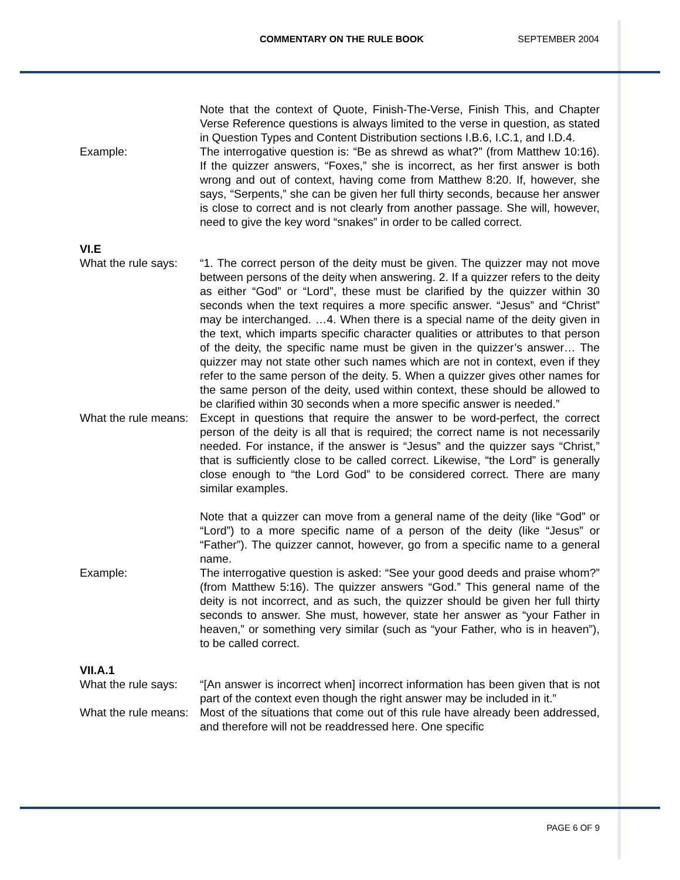COMMENTARY ON THE RULE BOOK SEPTEMBER 2004
Note that the context of Quote, Finish-The-Verse, Finish This, and Chapter Verse Reference questions is always limited to the verse in question, as stated in Question Types and Content Distribution sections I.B.6, I.C.1, and I.D.4.
Example: The interrogative question is: “Be as shrewd as what?” (from Matthew 10:16). If the quizzer answers, “Foxes,” she is incorrect, as her first answer is both wrong and out of context, having come from Matthew 8:20. If, however, she says, “Serpents,” she can be given her full thirty seconds, because her answer is close to correct and is not clearly from another passage. She will, however, need to give the key word “snakes” in order to be called correct.
VI.E
What the rule says:
“1. The correct person of the deity must be given. The quizzer may not move between persons of the deity when answering. 2. If a quizzer refers to the deity as either “God” or “Lord”, these must be clarified by the quizzer within 30 seconds when the text requires a more specific answer. “Jesus” and “Christ” may be interchanged. …4. When there is a special name of the deity given in the text, which imparts specific character qualities or attributes to that person of the deity, the specific name must be given in the quizzer’s answer… The quizzer may not state other such names which are not in context, even if they refer to the same person of the deity. 5. When a quizzer gives other names for the same person of the deity, used within context, these should be allowed to be clarified within 30 seconds when a more specific answer is needed.”
What the rule means:
Except in questions that require the answer to be word-perfect, the correct person of the deity is all that is required; the correct name is not necessarily needed. For instance, if the answer is “Jesus” and the quizzer says “Christ,” that is sufficiently close to be called correct. Likewise, “the Lord” is generally close enough to “the Lord God” to be considered correct. There are many similar examples.
Note that a quizzer can move from a general name of the deity (like “God” or “Lord”) to a more specific name of a person of the deity (like “Jesus” or “Father”). The quizzer cannot, however, go from a specific name to a general name.
Example: The interrogative question is asked: “See your good deeds and praise whom?” (from Matthew 5:16). The quizzer answers “God.” This general name of the deity is not incorrect, and as such, the quizzer should be given her full thirty seconds to answer. She must, however, state her answer as “your Father in heaven,” or something very similar (such as “your Father, who is in heaven”), to be called correct.
VII.A.1
What the rule says:
“[An answer is incorrect when] incorrect information has been given that is not part of the context even though the right answer may be included in it.”
What the rule means:
Most of the situations that come out of this rule have already been addressed, and therefore will not be readdressed here. One specific
PAGE 6 OF 9